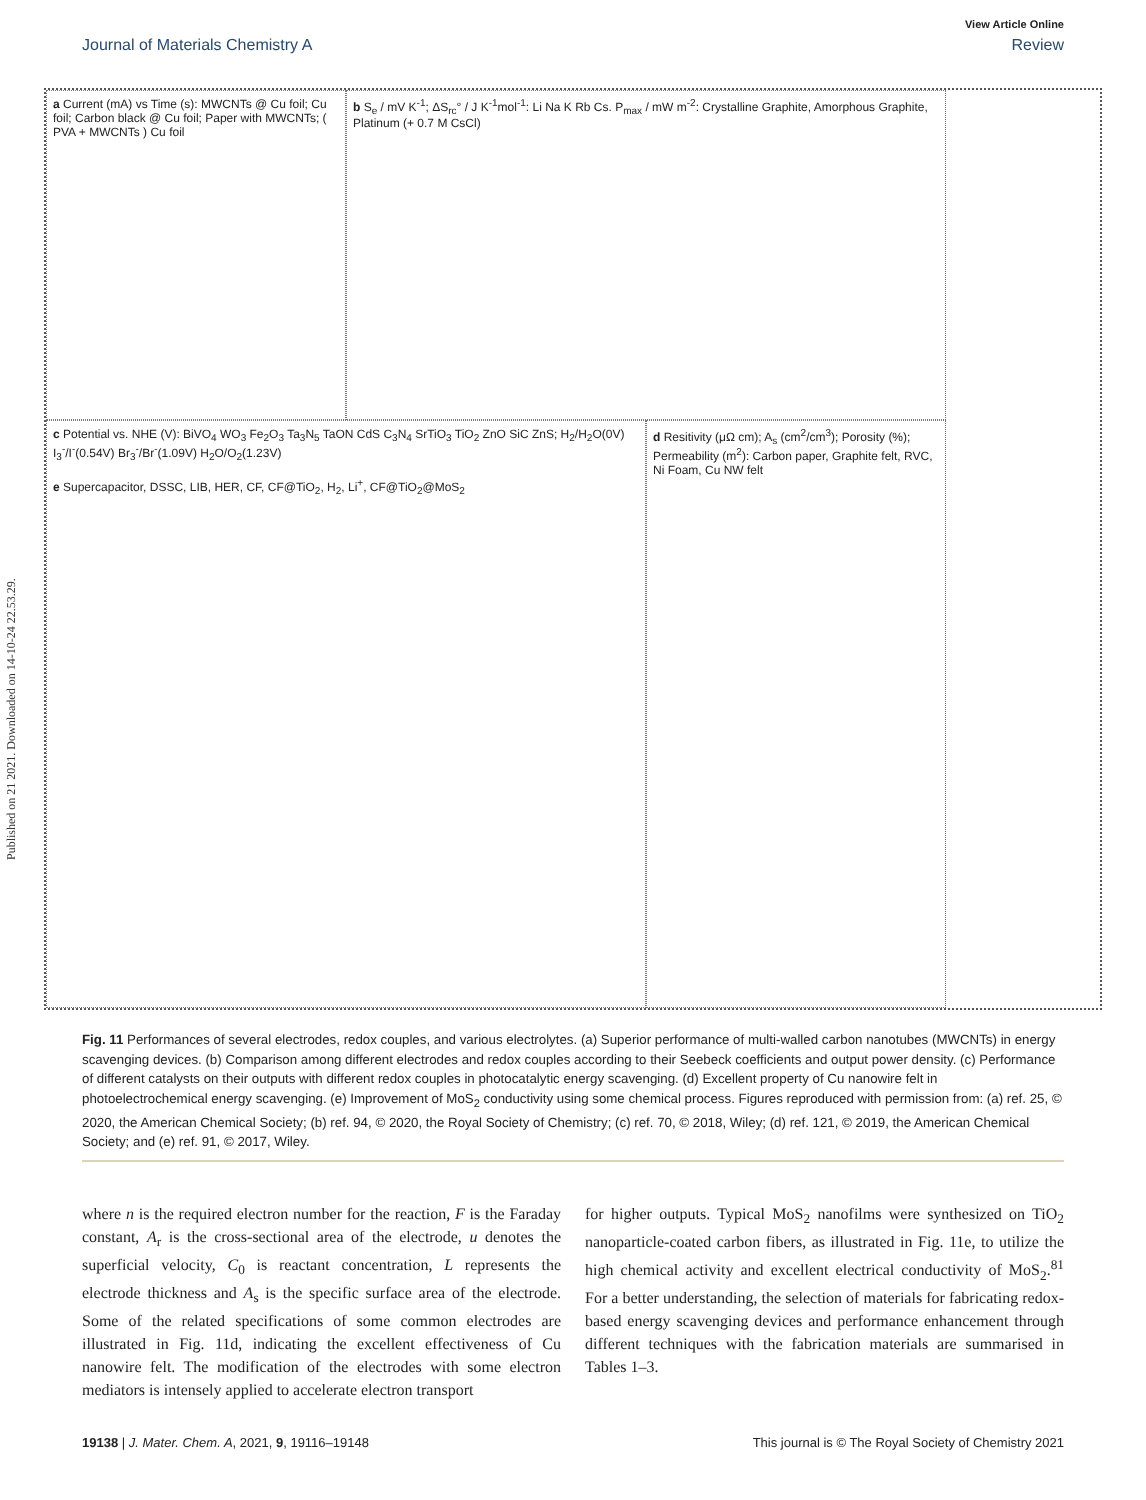Published on 21 2021. Downloaded on 14-10-24 22.53.29.
View Article Online
Journal of Materials Chemistry A Review
a Current (mA) vs Time (s): MWCNTs @ Cu foil; Cu foil; Carbon black @ Cu foil; Paper with MWCNTs; ( PVA + MWCNTs ) Cu foil
b S<sub>e</sub> / mV K<sup>-1</sup>; ΔS<sub>rc</sub>° / J K<sup>-1</sup>mol<sup>-1</sup>: Li Na K Rb Cs. P<sub>max</sub> / mW m<sup>-2</sup>: Crystalline Graphite, Amorphous Graphite, Platinum (+ 0.7 M CsCl)
c Potential vs. NHE (V): BiVO<sub>4</sub> WO<sub>3</sub> Fe<sub>2</sub>O<sub>3</sub> Ta<sub>3</sub>N<sub>5</sub> TaON CdS C<sub>3</sub>N<sub>4</sub> SrTiO<sub>3</sub> TiO<sub>2</sub> ZnO SiC ZnS; H<sub>2</sub>/H<sub>2</sub>O(0V) I<sub>3</sub><sup>-</sup>/I<sup>-</sup>(0.54V) Br<sub>3</sub><sup>-</sup>/Br<sup>-</sup>(1.09V) H<sub>2</sub>O/O<sub>2</sub>(1.23V)
e Supercapacitor, DSSC, LIB, HER, CF, CF@TiO<sub>2</sub>, H<sub>2</sub>, Li<sup>+</sup>, CF@TiO<sub>2</sub>@MoS<sub>2</sub>
d Resitivity (μΩ cm); A<sub>s</sub> (cm<sup>2</sup>/cm<sup>3</sup>); Porosity (%); Permeability (m<sup>2</sup>): Carbon paper, Graphite felt, RVC, Ni Foam, Cu NW felt
Fig. 11 Performances of several electrodes, redox couples, and various electrolytes. (a) Superior performance of multi-walled carbon nanotubes (MWCNTs) in energy scavenging devices. (b) Comparison among different electrodes and redox couples according to their Seebeck coefficients and output power density. (c) Performance of different catalysts on their outputs with different redox couples in photocatalytic energy scavenging. (d) Excellent property of Cu nanowire felt in photoelectrochemical energy scavenging. (e) Improvement of MoS<sub>2</sub> conductivity using some chemical process. Figures reproduced with permission from: (a) ref. 25, © 2020, the American Chemical Society; (b) ref. 94, © 2020, the Royal Society of Chemistry; (c) ref. 70, © 2018, Wiley; (d) ref. 121, © 2019, the American Chemical Society; and (e) ref. 91, © 2017, Wiley.
where n is the required electron number for the reaction, F is the Faraday constant, A<sub>r</sub> is the cross-sectional area of the electrode, u denotes the superficial velocity, C<sub>0</sub> is reactant concentration, L represents the electrode thickness and A<sub>s</sub> is the specific surface area of the electrode. Some of the related specifications of some common electrodes are illustrated in Fig. 11d, indicating the excellent effectiveness of Cu nanowire felt. The modification of the electrodes with some electron mediators is intensely applied to accelerate electron transport
for higher outputs. Typical MoS<sub>2</sub> nanofilms were synthesized on TiO<sub>2</sub> nanoparticle-coated carbon fibers, as illustrated in Fig. 11e, to utilize the high chemical activity and excellent electrical conductivity of MoS<sub>2</sub>.<sup>81</sup> For a better understanding, the selection of materials for fabricating redox-based energy scavenging devices and performance enhancement through different techniques with the fabrication materials are summarised in Tables 1–3.
19138 | J. Mater. Chem. A, 2021, 9, 19116–19148 This journal is © The Royal Society of Chemistry 2021